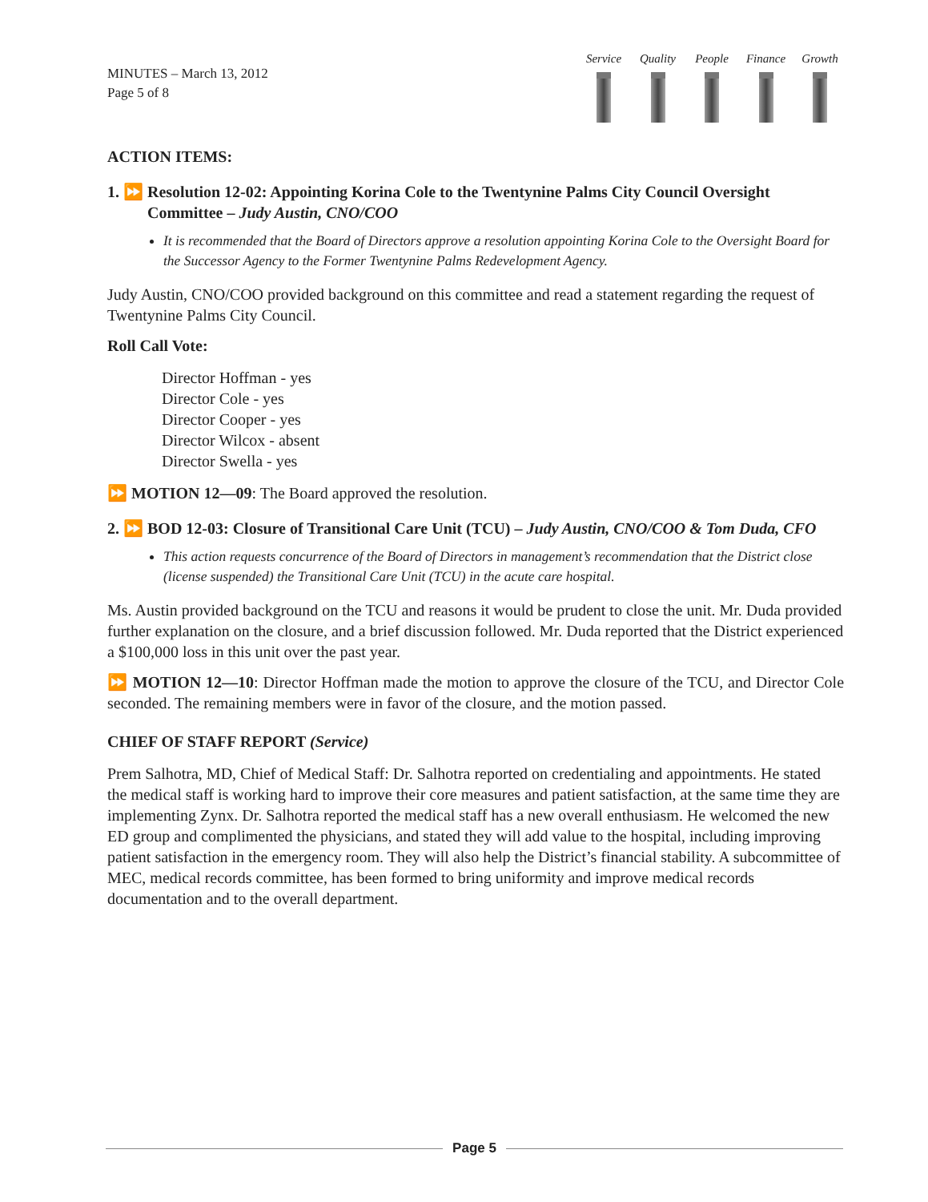MINUTES – March 13, 2012
Page 5 of 8
Service
Quality
People Finance
Growth
ACTION ITEMS:
1. ⏩ Resolution 12-02: Appointing Korina Cole to the Twentynine Palms City Council Oversight Committee – Judy Austin, CNO/COO
It is recommended that the Board of Directors approve a resolution appointing Korina Cole to the Oversight Board for the Successor Agency to the Former Twentynine Palms Redevelopment Agency.
Judy Austin, CNO/COO provided background on this committee and read a statement regarding the request of Twentynine Palms City Council.
Roll Call Vote:
Director Hoffman - yes
Director Cole - yes
Director Cooper - yes
Director Wilcox - absent
Director Swella - yes
⏩ MOTION 12—09: The Board approved the resolution.
2. ⏩ BOD 12-03: Closure of Transitional Care Unit (TCU) – Judy Austin, CNO/COO & Tom Duda, CFO
This action requests concurrence of the Board of Directors in management’s recommendation that the District close (license suspended) the Transitional Care Unit (TCU) in the acute care hospital.
Ms. Austin provided background on the TCU and reasons it would be prudent to close the unit. Mr. Duda provided further explanation on the closure, and a brief discussion followed. Mr. Duda reported that the District experienced a $100,000 loss in this unit over the past year.
⏩ MOTION 12—10: Director Hoffman made the motion to approve the closure of the TCU, and Director Cole seconded. The remaining members were in favor of the closure, and the motion passed.
CHIEF OF STAFF REPORT (Service)
Prem Salhotra, MD, Chief of Medical Staff: Dr. Salhotra reported on credentialing and appointments. He stated the medical staff is working hard to improve their core measures and patient satisfaction, at the same time they are implementing Zynx. Dr. Salhotra reported the medical staff has a new overall enthusiasm. He welcomed the new ED group and complimented the physicians, and stated they will add value to the hospital, including improving patient satisfaction in the emergency room. They will also help the District’s financial stability. A subcommittee of MEC, medical records committee, has been formed to bring uniformity and improve medical records documentation and to the overall department.
Page 5